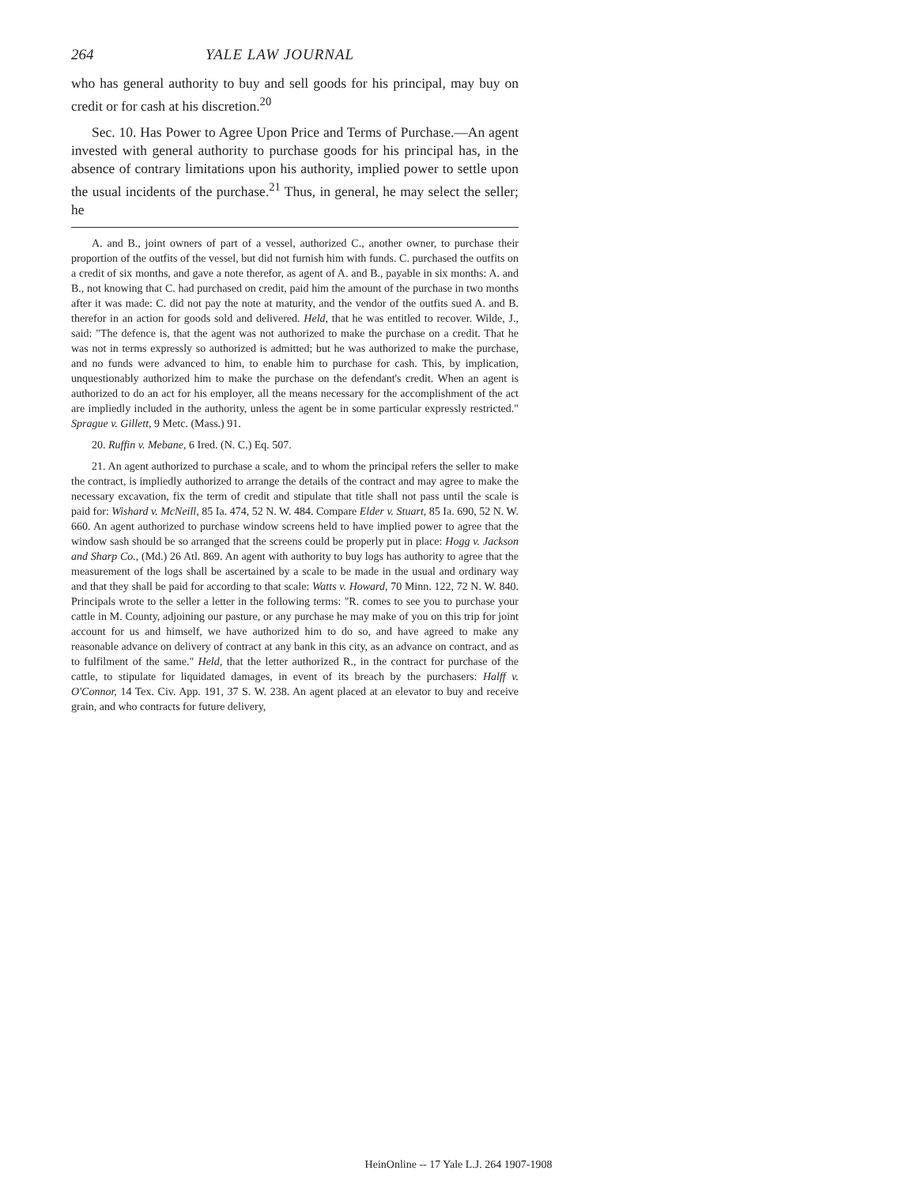264 YALE LAW JOURNAL
who has general authority to buy and sell goods for his principal, may buy on credit or for cash at his discretion.<sup>20</sup>
Sec. 10. Has Power to Agree Upon Price and Terms of Purchase.—An agent invested with general authority to purchase goods for his principal has, in the absence of contrary limitations upon his authority, implied power to settle upon the usual incidents of the purchase.<sup>21</sup> Thus, in general, he may select the seller; he
A. and B., joint owners of part of a vessel, authorized C., another owner, to purchase their proportion of the outfits of the vessel, but did not furnish him with funds. C. purchased the outfits on a credit of six months, and gave a note therefor, as agent of A. and B., payable in six months: A. and B., not knowing that C. had purchased on credit, paid him the amount of the purchase in two months after it was made: C. did not pay the note at maturity, and the vendor of the outfits sued A. and B. therefor in an action for goods sold and delivered. Held, that he was entitled to recover. Wilde, J., said: "The defence is, that the agent was not authorized to make the purchase on a credit. That he was not in terms expressly so authorized is admitted; but he was authorized to make the purchase, and no funds were advanced to him, to enable him to purchase for cash. This, by implication, unquestionably authorized him to make the purchase on the defendant's credit. When an agent is authorized to do an act for his employer, all the means necessary for the accomplishment of the act are impliedly included in the authority, unless the agent be in some particular expressly restricted." Sprague v. Gillett, 9 Metc. (Mass.) 91.
20. Ruffin v. Mebane, 6 Ired. (N. C.) Eq. 507.
21. An agent authorized to purchase a scale, and to whom the principal refers the seller to make the contract, is impliedly authorized to arrange the details of the contract and may agree to make the necessary excavation, fix the term of credit and stipulate that title shall not pass until the scale is paid for: Wishard v. McNeill, 85 Ia. 474, 52 N. W. 484. Compare Elder v. Stuart, 85 Ia. 690, 52 N. W. 660. An agent authorized to purchase window screens held to have implied power to agree that the window sash should be so arranged that the screens could be properly put in place: Hogg v. Jackson and Sharp Co., (Md.) 26 Atl. 869. An agent with authority to buy logs has authority to agree that the measurement of the logs shall be ascertained by a scale to be made in the usual and ordinary way and that they shall be paid for according to that scale: Watts v. Howard, 70 Minn. 122, 72 N. W. 840. Principals wrote to the seller a letter in the following terms: "R. comes to see you to purchase your cattle in M. County, adjoining our pasture, or any purchase he may make of you on this trip for joint account for us and himself, we have authorized him to do so, and have agreed to make any reasonable advance on delivery of contract at any bank in this city, as an advance on contract, and as to fulfilment of the same." Held, that the letter authorized R., in the contract for purchase of the cattle, to stipulate for liquidated damages, in event of its breach by the purchasers: Halff v. O'Connor, 14 Tex. Civ. App. 191, 37 S. W. 238. An agent placed at an elevator to buy and receive grain, and who contracts for future delivery,
HeinOnline -- 17 Yale L.J. 264 1907-1908